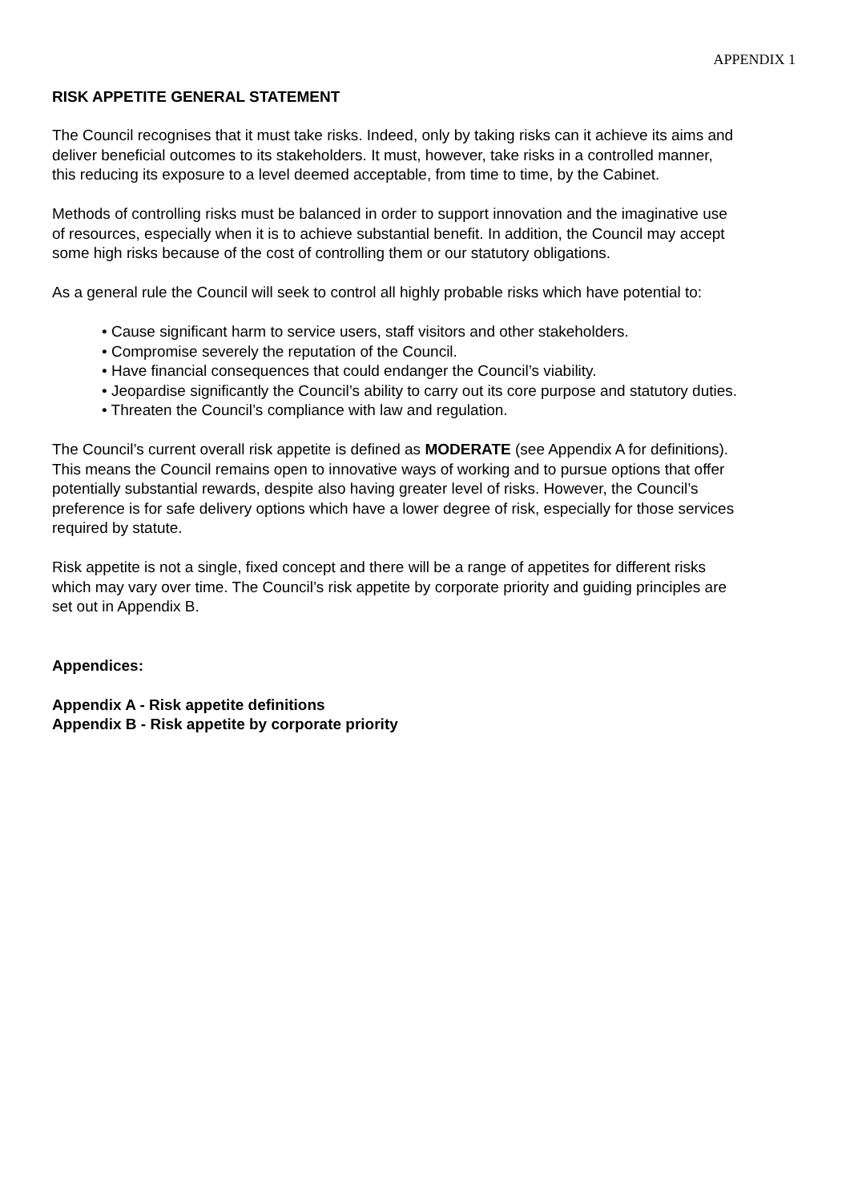APPENDIX 1
RISK APPETITE GENERAL STATEMENT
The Council recognises that it must take risks. Indeed, only by taking risks can it achieve its aims and deliver beneficial outcomes to its stakeholders. It must, however, take risks in a controlled manner, this reducing its exposure to a level deemed acceptable, from time to time, by the Cabinet.
Methods of controlling risks must be balanced in order to support innovation and the imaginative use of resources, especially when it is to achieve substantial benefit. In addition, the Council may accept some high risks because of the cost of controlling them or our statutory obligations.
As a general rule the Council will seek to control all highly probable risks which have potential to:
• Cause significant harm to service users, staff visitors and other stakeholders.
• Compromise severely the reputation of the Council.
• Have financial consequences that could endanger the Council’s viability.
• Jeopardise significantly the Council’s ability to carry out its core purpose and statutory duties.
• Threaten the Council’s compliance with law and regulation.
The Council’s current overall risk appetite is defined as MODERATE (see Appendix A for definitions). This means the Council remains open to innovative ways of working and to pursue options that offer potentially substantial rewards, despite also having greater level of risks. However, the Council’s preference is for safe delivery options which have a lower degree of risk, especially for those services required by statute.
Risk appetite is not a single, fixed concept and there will be a range of appetites for different risks which may vary over time. The Council’s risk appetite by corporate priority and guiding principles are set out in Appendix B.
Appendices:
Appendix A - Risk appetite definitions
Appendix B - Risk appetite by corporate priority